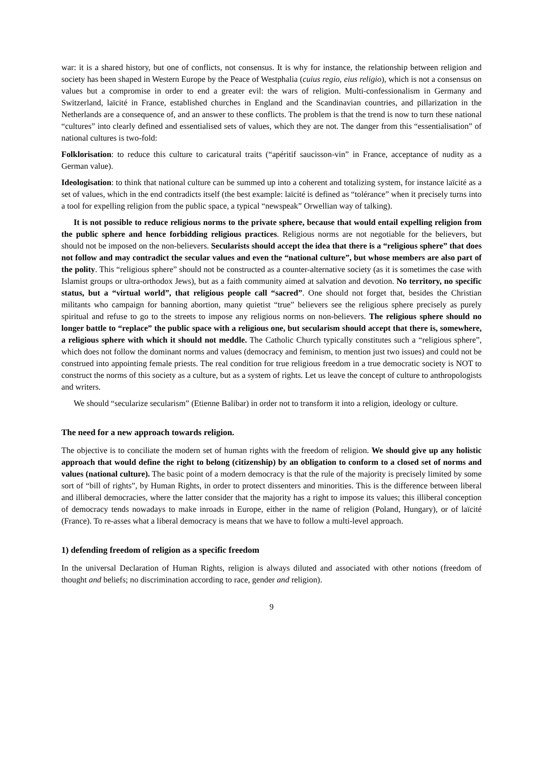war: it is a shared history, but one of conflicts, not consensus. It is why for instance, the relationship between religion and society has been shaped in Western Europe by the Peace of Westphalia (cuius regio, eius religio), which is not a consensus on values but a compromise in order to end a greater evil: the wars of religion. Multi-confessionalism in Germany and Switzerland, laïcité in France, established churches in England and the Scandinavian countries, and pillarization in the Netherlands are a consequence of, and an answer to these conflicts. The problem is that the trend is now to turn these national “cultures” into clearly defined and essentialised sets of values, which they are not. The danger from this “essentialisation” of national cultures is two-fold:
Folklorisation: to reduce this culture to caricatural traits (“apéritif saucisson-vin” in France, acceptance of nudity as a German value).
Ideologisation: to think that national culture can be summed up into a coherent and totalizing system, for instance laïcité as a set of values, which in the end contradicts itself (the best example: laïcité is defined as “tolérance” when it precisely turns into a tool for expelling religion from the public space, a typical “newspeak” Orwellian way of talking).
It is not possible to reduce religious norms to the private sphere, because that would entail expelling religion from the public sphere and hence forbidding religious practices. Religious norms are not negotiable for the believers, but should not be imposed on the non-believers. Secularists should accept the idea that there is a “religious sphere” that does not follow and may contradict the secular values and even the “national culture”, but whose members are also part of the polity. This “religious sphere” should not be constructed as a counter-alternative society (as it is sometimes the case with Islamist groups or ultra-orthodox Jews), but as a faith community aimed at salvation and devotion. No territory, no specific status, but a “virtual world”, that religious people call “sacred”. One should not forget that, besides the Christian militants who campaign for banning abortion, many quietist “true” believers see the religious sphere precisely as purely spiritual and refuse to go to the streets to impose any religious norms on non-believers. The religious sphere should no longer battle to “replace” the public space with a religious one, but secularism should accept that there is, somewhere, a religious sphere with which it should not meddle. The Catholic Church typically constitutes such a “religious sphere”, which does not follow the dominant norms and values (democracy and feminism, to mention just two issues) and could not be construed into appointing female priests. The real condition for true religious freedom in a true democratic society is NOT to construct the norms of this society as a culture, but as a system of rights. Let us leave the concept of culture to anthropologists and writers.
We should “secularize secularism” (Etienne Balibar) in order not to transform it into a religion, ideology or culture.
The need for a new approach towards religion.
The objective is to conciliate the modern set of human rights with the freedom of religion. We should give up any holistic approach that would define the right to belong (citizenship) by an obligation to conform to a closed set of norms and values (national culture). The basic point of a modern democracy is that the rule of the majority is precisely limited by some sort of “bill of rights”, by Human Rights, in order to protect dissenters and minorities. This is the difference between liberal and illiberal democracies, where the latter consider that the majority has a right to impose its values; this illiberal conception of democracy tends nowadays to make inroads in Europe, either in the name of religion (Poland, Hungary), or of laïcité (France). To re-asses what a liberal democracy is means that we have to follow a multi-level approach.
1) defending freedom of religion as a specific freedom
In the universal Declaration of Human Rights, religion is always diluted and associated with other notions (freedom of thought and beliefs; no discrimination according to race, gender and religion).
9